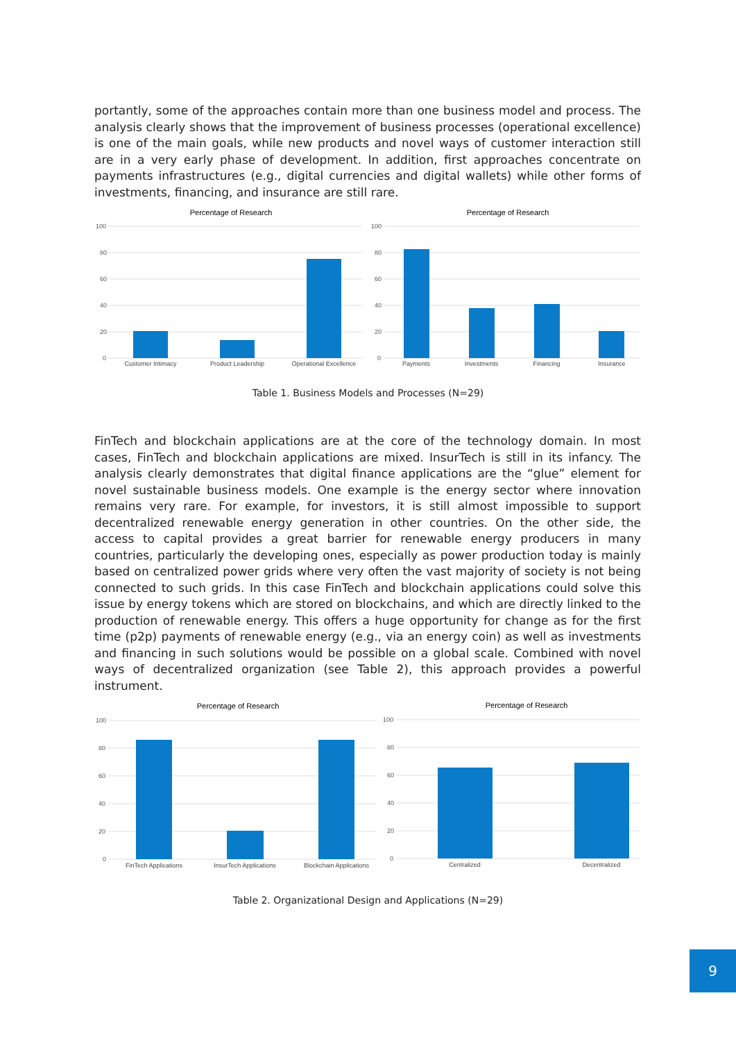portantly, some of the approaches contain more than one business model and process. The analysis clearly shows that the improvement of business processes (operational excellence) is one of the main goals, while new products and novel ways of customer interaction still are in a very early phase of development. In addition, first approaches concentrate on payments infrastructures (e.g., digital currencies and digital wallets) while other forms of investments, financing, and insurance are still rare.
Percentage of Research
Percentage of Research
100
80
60
40
20
0
100
80
60
40
20
0
Customer Intimacy
Product Leadership
Operational Excellence
Payments
Investments
Financing
Insurance
Table 1. Business Models and Processes (N=29)
FinTech and blockchain applications are at the core of the technology domain. In most cases, FinTech and blockchain applications are mixed. InsurTech is still in its infancy. The analysis clearly demonstrates that digital finance applications are the “glue” element for novel sustainable business models. One example is the energy sector where innovation remains very rare. For example, for investors, it is still almost impossible to support decentralized renewable energy generation in other countries. On the other side, the access to capital provides a great barrier for renewable energy producers in many countries, particularly the developing ones, especially as power production today is mainly based on centralized power grids where very often the vast majority of society is not being connected to such grids. In this case FinTech and blockchain applications could solve this issue by energy tokens which are stored on blockchains, and which are directly linked to the production of renewable energy. This offers a huge opportunity for change as for the first time (p2p) payments of renewable energy (e.g., via an energy coin) as well as investments and financing in such solutions would be possible on a global scale. Combined with novel ways of decentralized organization (see Table 2), this approach provides a powerful instrument.
Percentage of Research
Percentage of Research
100
80
60
40
20
0
100
80
60
40
20
0
FinTech Applications
InsurTech Applications
Blockchain Applications
Centralized
Decentralized
Table 2. Organizational Design and Applications (N=29)
9